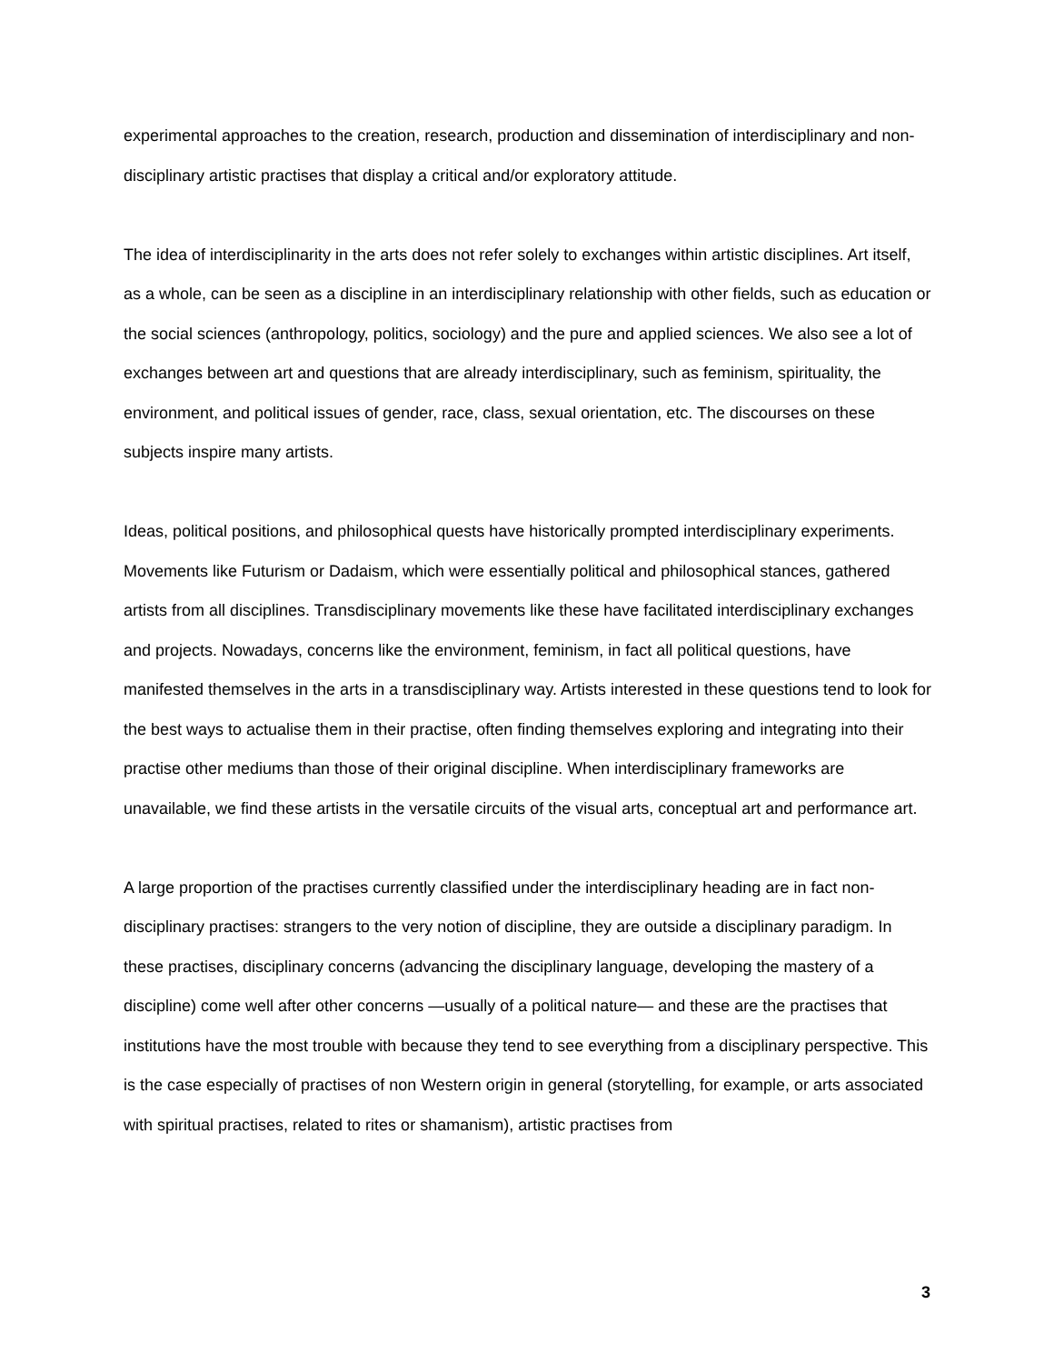experimental approaches to the creation, research, production and dissemination of interdisciplinary and non-disciplinary artistic practises that display a critical and/or exploratory attitude.
The idea of interdisciplinarity in the arts does not refer solely to exchanges within artistic disciplines. Art itself, as a whole, can be seen as a discipline in an interdisciplinary relationship with other fields, such as education or the social sciences (anthropology, politics, sociology) and the pure and applied sciences. We also see a lot of exchanges between art and questions that are already interdisciplinary, such as feminism, spirituality, the environment, and political issues of gender, race, class, sexual orientation, etc. The discourses on these subjects inspire many artists.
Ideas, political positions, and philosophical quests have historically prompted interdisciplinary experiments. Movements like Futurism or Dadaism, which were essentially political and philosophical stances, gathered artists from all disciplines. Transdisciplinary movements like these have facilitated interdisciplinary exchanges and projects. Nowadays, concerns like the environment, feminism, in fact all political questions, have manifested themselves in the arts in a transdisciplinary way. Artists interested in these questions tend to look for the best ways to actualise them in their practise, often finding themselves exploring and integrating into their practise other mediums than those of their original discipline. When interdisciplinary frameworks are unavailable, we find these artists in the versatile circuits of the visual arts, conceptual art and performance art.
A large proportion of the practises currently classified under the interdisciplinary heading are in fact non-disciplinary practises: strangers to the very notion of discipline, they are outside a disciplinary paradigm. In these practises, disciplinary concerns (advancing the disciplinary language, developing the mastery of a discipline) come well after other concerns —usually of a political nature— and these are the practises that institutions have the most trouble with because they tend to see everything from a disciplinary perspective. This is the case especially of practises of non Western origin in general (storytelling, for example, or arts associated with spiritual practises, related to rites or shamanism), artistic practises from
3